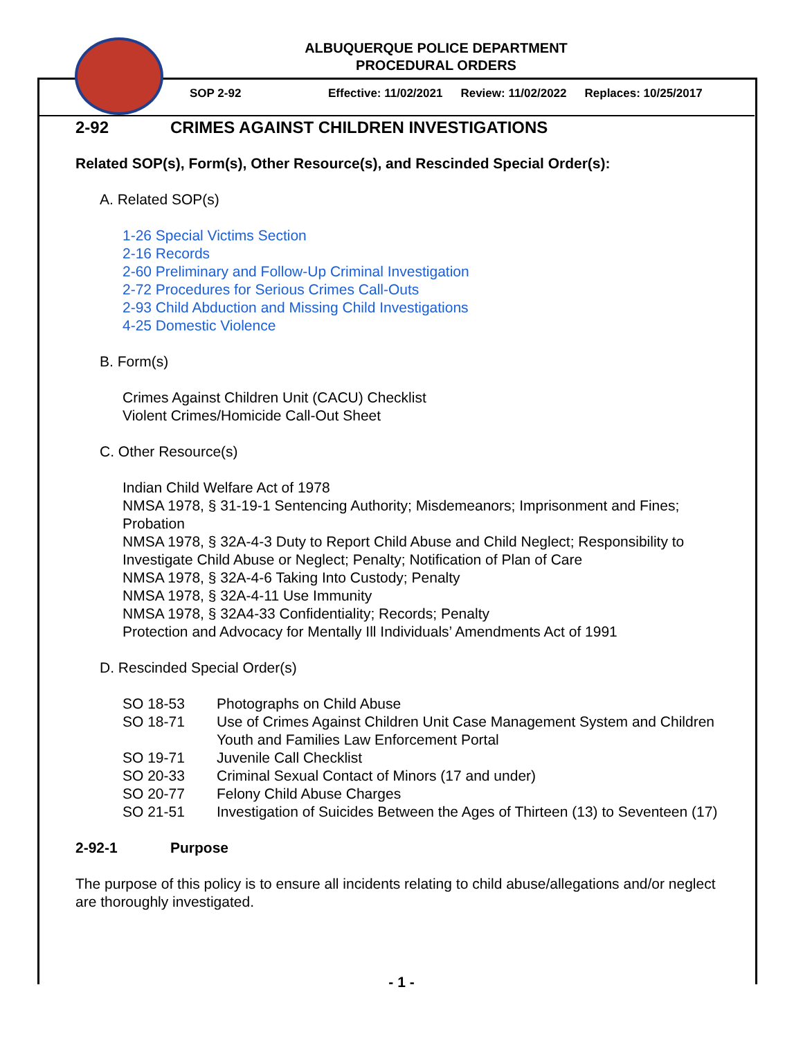ALBUQUERQUE POLICE DEPARTMENT
PROCEDURAL ORDERS
SOP 2-92 Effective: 11/02/2021 Review: 11/02/2022 Replaces: 10/25/2017
2-92 CRIMES AGAINST CHILDREN INVESTIGATIONS
Related SOP(s), Form(s), Other Resource(s), and Rescinded Special Order(s):
A. Related SOP(s)
1-26 Special Victims Section
2-16 Records
2-60 Preliminary and Follow-Up Criminal Investigation
2-72 Procedures for Serious Crimes Call-Outs
2-93 Child Abduction and Missing Child Investigations
4-25 Domestic Violence
B. Form(s)
Crimes Against Children Unit (CACU) Checklist
Violent Crimes/Homicide Call-Out Sheet
C. Other Resource(s)
Indian Child Welfare Act of 1978
NMSA 1978, § 31-19-1 Sentencing Authority; Misdemeanors; Imprisonment and Fines; Probation
NMSA 1978, § 32A-4-3 Duty to Report Child Abuse and Child Neglect; Responsibility to Investigate Child Abuse or Neglect; Penalty; Notification of Plan of Care
NMSA 1978, § 32A-4-6 Taking Into Custody; Penalty
NMSA 1978, § 32A-4-11 Use Immunity
NMSA 1978, § 32A4-33 Confidentiality; Records; Penalty
Protection and Advocacy for Mentally Ill Individuals’ Amendments Act of 1991
D. Rescinded Special Order(s)
| SO 18-53 | Photographs on Child Abuse |
| SO 18-71 | Use of Crimes Against Children Unit Case Management System and Children Youth and Families Law Enforcement Portal |
| SO 19-71 | Juvenile Call Checklist |
| SO 20-33 | Criminal Sexual Contact of Minors (17 and under) |
| SO 20-77 | Felony Child Abuse Charges |
| SO 21-51 | Investigation of Suicides Between the Ages of Thirteen (13) to Seventeen (17) |
2-92-1 Purpose
The purpose of this policy is to ensure all incidents relating to child abuse/allegations and/or neglect are thoroughly investigated.
- 1 -